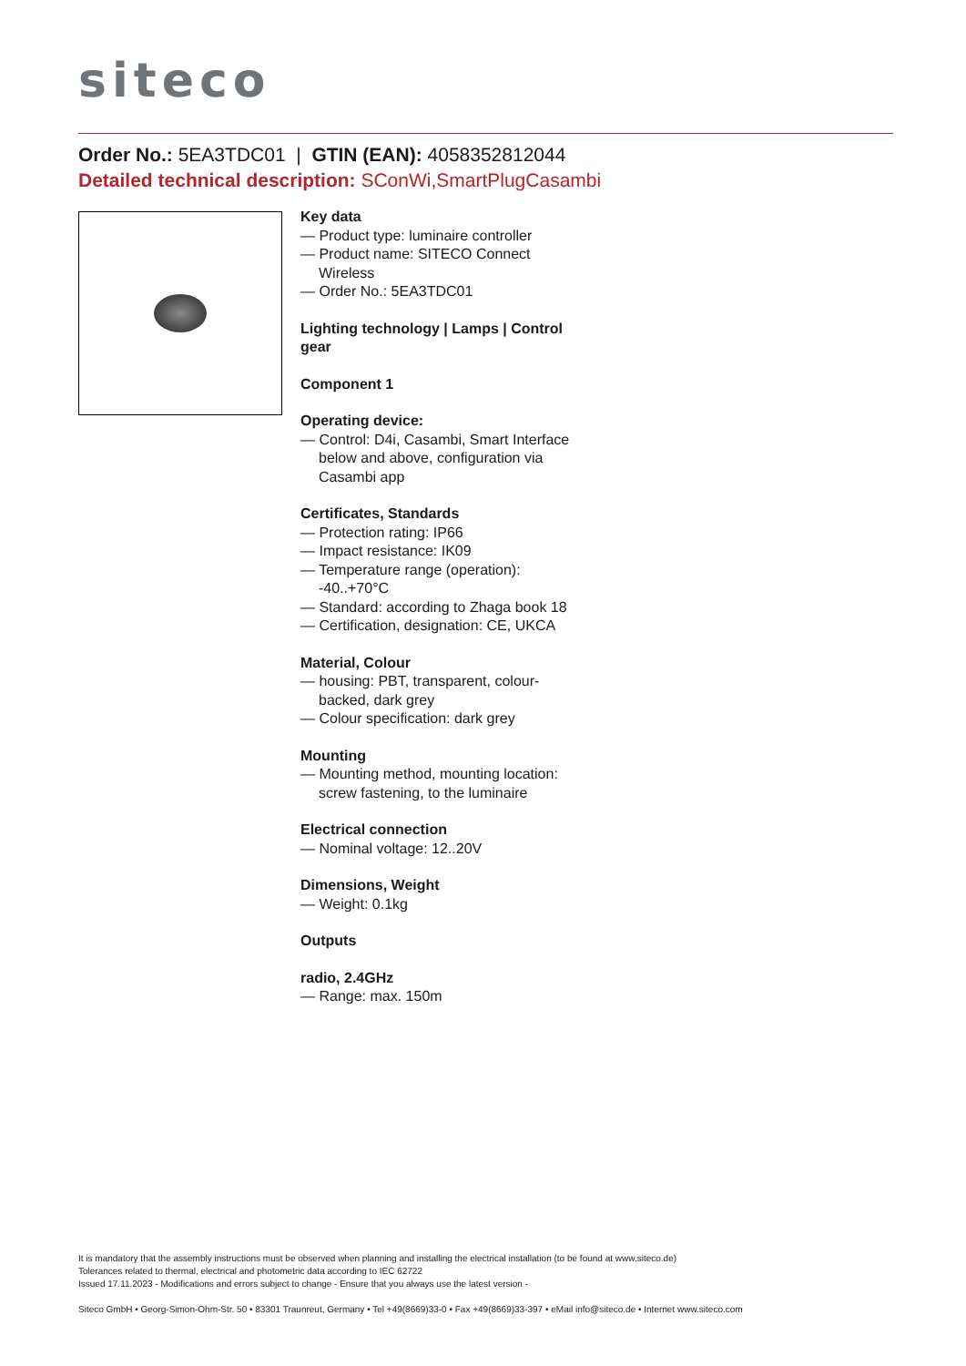siteco
Order No.: 5EA3TDC01 | GTIN (EAN): 4058352812044
Detailed technical description: SConWi,SmartPlugCasambi
Key data
— Product type: luminaire controller
— Product name: SITECO Connect Wireless
— Order No.: 5EA3TDC01
Lighting technology | Lamps | Control gear
Component 1
Operating device:
— Control: D4i, Casambi, Smart Interface below and above, configuration via Casambi app
Certificates, Standards
— Protection rating: IP66
— Impact resistance: IK09
— Temperature range (operation): -40..+70°C
— Standard: according to Zhaga book 18
— Certification, designation: CE, UKCA
Material, Colour
— housing: PBT, transparent, colour-backed, dark grey
— Colour specification: dark grey
Mounting
— Mounting method, mounting location: screw fastening, to the luminaire
Electrical connection
— Nominal voltage: 12..20V
Dimensions, Weight
— Weight: 0.1kg
Outputs
radio, 2.4GHz
— Range: max. 150m
It is mandatory that the assembly instructions must be observed when planning and installing the electrical installation (to be found at www.siteco.de)
Tolerances related to thermal, electrical and photometric data according to IEC 62722
Issued 17.11.2023 - Modifications and errors subject to change - Ensure that you always use the latest version -
Siteco GmbH • Georg-Simon-Ohm-Str. 50 • 83301 Traunreut, Germany • Tel +49(8669)33-0 • Fax +49(8669)33-397 • eMail info@siteco.de • Internet www.siteco.com